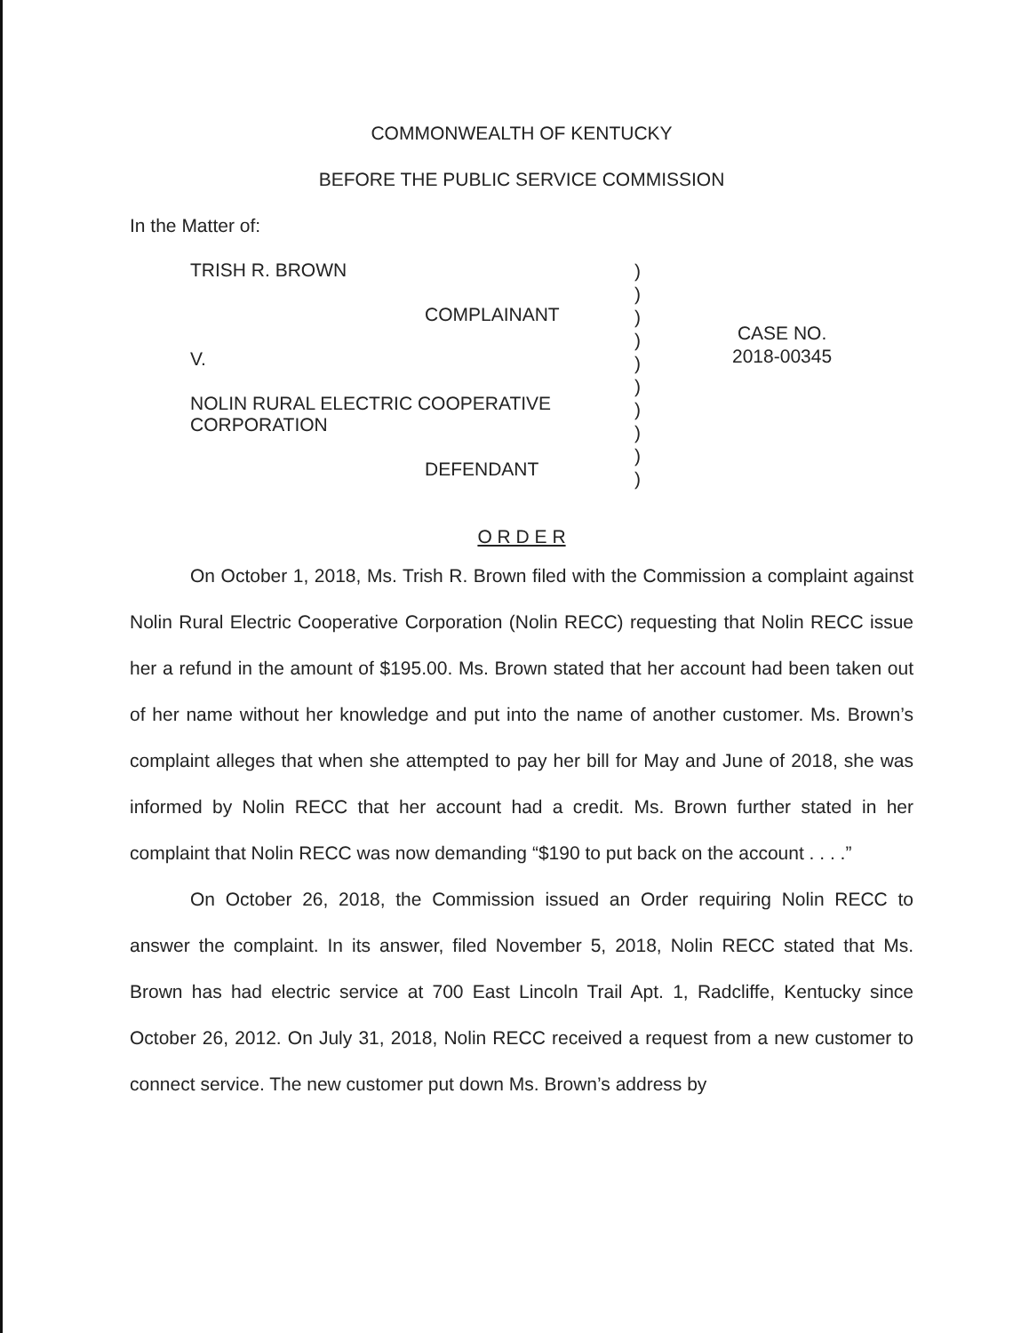COMMONWEALTH OF KENTUCKY
BEFORE THE PUBLIC SERVICE COMMISSION
In the Matter of:
TRISH R. BROWN
COMPLAINANT
V.
NOLIN RURAL ELECTRIC COOPERATIVE
CORPORATION
DEFENDANT
)
)
)
)
)
)
)
)
)
)
CASE NO.
2018-00345
O R D E R
On October 1, 2018, Ms. Trish R. Brown filed with the Commission a complaint against Nolin Rural Electric Cooperative Corporation (Nolin RECC) requesting that Nolin RECC issue her a refund in the amount of $195.00. Ms. Brown stated that her account had been taken out of her name without her knowledge and put into the name of another customer. Ms. Brown’s complaint alleges that when she attempted to pay her bill for May and June of 2018, she was informed by Nolin RECC that her account had a credit. Ms. Brown further stated in her complaint that Nolin RECC was now demanding “$190 to put back on the account . . . .”
On October 26, 2018, the Commission issued an Order requiring Nolin RECC to answer the complaint. In its answer, filed November 5, 2018, Nolin RECC stated that Ms. Brown has had electric service at 700 East Lincoln Trail Apt. 1, Radcliffe, Kentucky since October 26, 2012. On July 31, 2018, Nolin RECC received a request from a new customer to connect service. The new customer put down Ms. Brown’s address by